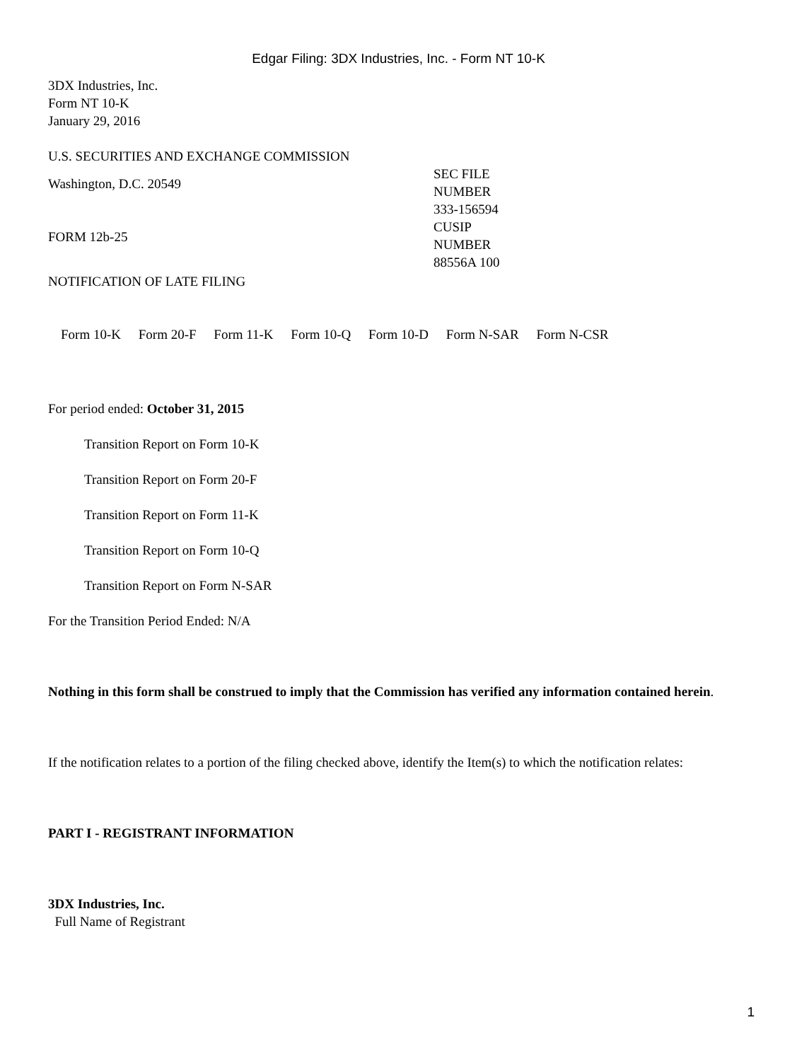Edgar Filing: 3DX Industries, Inc. - Form NT 10-K
3DX Industries, Inc.
Form NT 10-K
January 29, 2016
U.S. SECURITIES AND EXCHANGE COMMISSION
Washington, D.C. 20549
FORM 12b-25
NOTIFICATION OF LATE FILING
SEC FILE
NUMBER
333-156594
CUSIP
NUMBER
88556A 100
Form 10-K Form 20-F Form 11-K Form 10-Q Form 10-D Form N-SAR Form N-CSR
For period ended: October 31, 2015
Transition Report on Form 10-K
Transition Report on Form 20-F
Transition Report on Form 11-K
Transition Report on Form 10-Q
Transition Report on Form N-SAR
For the Transition Period Ended: N/A
Nothing in this form shall be construed to imply that the Commission has verified any information contained herein.
If the notification relates to a portion of the filing checked above, identify the Item(s) to which the notification relates:
PART I - REGISTRANT INFORMATION
3DX Industries, Inc.
Full Name of Registrant
1